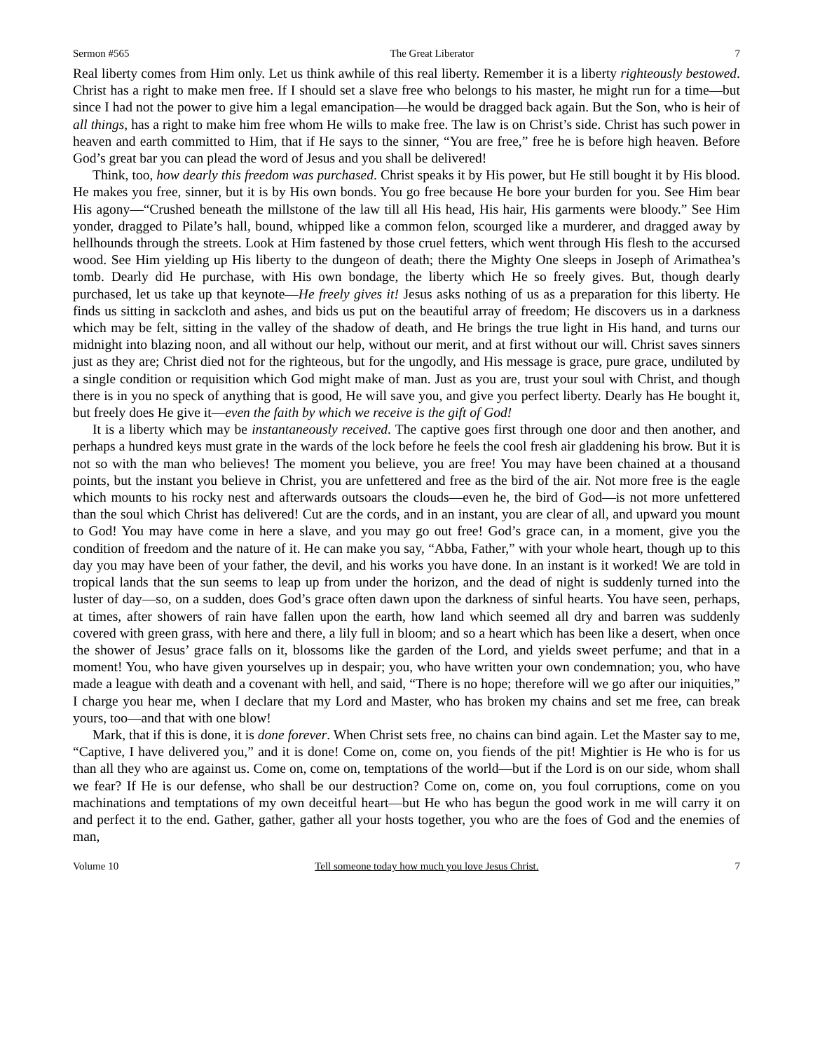Sermon #565 The Great Liberator 7
Real liberty comes from Him only. Let us think awhile of this real liberty. Remember it is a liberty righteously bestowed. Christ has a right to make men free. If I should set a slave free who belongs to his master, he might run for a time—but since I had not the power to give him a legal emancipation—he would be dragged back again. But the Son, who is heir of all things, has a right to make him free whom He wills to make free. The law is on Christ’s side. Christ has such power in heaven and earth committed to Him, that if He says to the sinner, “You are free,” free he is before high heaven. Before God’s great bar you can plead the word of Jesus and you shall be delivered!
Think, too, how dearly this freedom was purchased. Christ speaks it by His power, but He still bought it by His blood. He makes you free, sinner, but it is by His own bonds. You go free because He bore your burden for you. See Him bear His agony—“Crushed beneath the millstone of the law till all His head, His hair, His garments were bloody.” See Him yonder, dragged to Pilate’s hall, bound, whipped like a common felon, scourged like a murderer, and dragged away by hellhounds through the streets. Look at Him fastened by those cruel fetters, which went through His flesh to the accursed wood. See Him yielding up His liberty to the dungeon of death; there the Mighty One sleeps in Joseph of Arimathea’s tomb. Dearly did He purchase, with His own bondage, the liberty which He so freely gives. But, though dearly purchased, let us take up that keynote—He freely gives it! Jesus asks nothing of us as a preparation for this liberty. He finds us sitting in sackcloth and ashes, and bids us put on the beautiful array of freedom; He discovers us in a darkness which may be felt, sitting in the valley of the shadow of death, and He brings the true light in His hand, and turns our midnight into blazing noon, and all without our help, without our merit, and at first without our will. Christ saves sinners just as they are; Christ died not for the righteous, but for the ungodly, and His message is grace, pure grace, undiluted by a single condition or requisition which God might make of man. Just as you are, trust your soul with Christ, and though there is in you no speck of anything that is good, He will save you, and give you perfect liberty. Dearly has He bought it, but freely does He give it—even the faith by which we receive is the gift of God!
It is a liberty which may be instantaneously received. The captive goes first through one door and then another, and perhaps a hundred keys must grate in the wards of the lock before he feels the cool fresh air gladdening his brow. But it is not so with the man who believes! The moment you believe, you are free! You may have been chained at a thousand points, but the instant you believe in Christ, you are unfettered and free as the bird of the air. Not more free is the eagle which mounts to his rocky nest and afterwards outsoars the clouds—even he, the bird of God—is not more unfettered than the soul which Christ has delivered! Cut are the cords, and in an instant, you are clear of all, and upward you mount to God! You may have come in here a slave, and you may go out free! God’s grace can, in a moment, give you the condition of freedom and the nature of it. He can make you say, “Abba, Father,” with your whole heart, though up to this day you may have been of your father, the devil, and his works you have done. In an instant is it worked! We are told in tropical lands that the sun seems to leap up from under the horizon, and the dead of night is suddenly turned into the luster of day—so, on a sudden, does God’s grace often dawn upon the darkness of sinful hearts. You have seen, perhaps, at times, after showers of rain have fallen upon the earth, how land which seemed all dry and barren was suddenly covered with green grass, with here and there, a lily full in bloom; and so a heart which has been like a desert, when once the shower of Jesus’ grace falls on it, blossoms like the garden of the Lord, and yields sweet perfume; and that in a moment! You, who have given yourselves up in despair; you, who have written your own condemnation; you, who have made a league with death and a covenant with hell, and said, “There is no hope; therefore will we go after our iniquities,” I charge you hear me, when I declare that my Lord and Master, who has broken my chains and set me free, can break yours, too—and that with one blow!
Mark, that if this is done, it is done forever. When Christ sets free, no chains can bind again. Let the Master say to me, “Captive, I have delivered you,” and it is done! Come on, come on, you fiends of the pit! Mightier is He who is for us than all they who are against us. Come on, come on, temptations of the world—but if the Lord is on our side, whom shall we fear? If He is our defense, who shall be our destruction? Come on, come on, you foul corruptions, come on you machinations and temptations of my own deceitful heart—but He who has begun the good work in me will carry it on and perfect it to the end. Gather, gather, gather all your hosts together, you who are the foes of God and the enemies of man,
Volume 10 Tell someone today how much you love Jesus Christ. 7